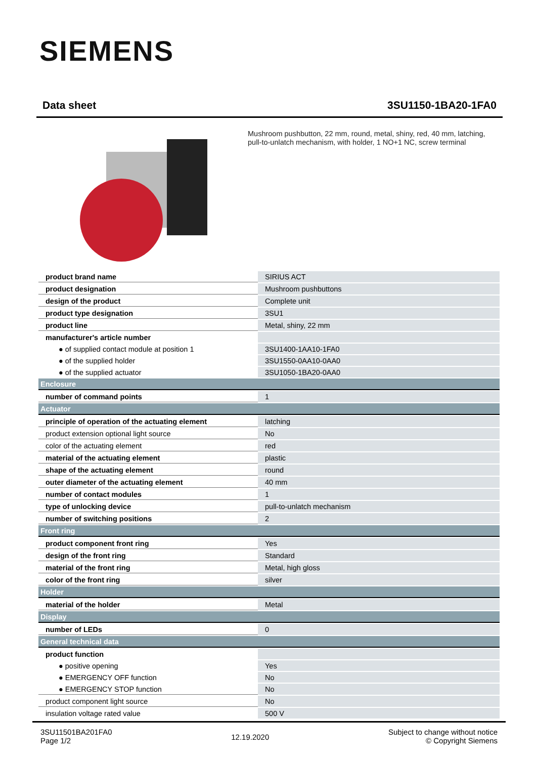SIEMENS
Data sheet 3SU1150-1BA20-1FA0
Mushroom pushbutton, 22 mm, round, metal, shiny, red, 40 mm, latching, pull-to-unlatch mechanism, with holder, 1 NO+1 NC, screw terminal
| product brand name | SIRIUS ACT |
| product designation | Mushroom pushbuttons |
| design of the product | Complete unit |
| product type designation | 3SU1 |
| product line | Metal, shiny, 22 mm |
| manufacturer's article number | |
| ● of supplied contact module at position 1 | 3SU1400-1AA10-1FA0 |
| ● of the supplied holder | 3SU1550-0AA10-0AA0 |
| ● of the supplied actuator | 3SU1050-1BA20-0AA0 |
| Enclosure | |
| number of command points | 1 |
| Actuator | |
| principle of operation of the actuating element | latching |
| product extension optional light source | No |
| color of the actuating element | red |
| material of the actuating element | plastic |
| shape of the actuating element | round |
| outer diameter of the actuating element | 40 mm |
| number of contact modules | 1 |
| type of unlocking device | pull-to-unlatch mechanism |
| number of switching positions | 2 |
| Front ring | |
| product component front ring | Yes |
| design of the front ring | Standard |
| material of the front ring | Metal, high gloss |
| color of the front ring | silver |
| Holder | |
| material of the holder | Metal |
| Display | |
| number of LEDs | 0 |
| General technical data | |
| product function | |
| ● positive opening | Yes |
| ● EMERGENCY OFF function | No |
| ● EMERGENCY STOP function | No |
| product component light source | No |
| insulation voltage rated value | 500 V |
3SU11501BA201FA0
Page 1/2
12.19.2020
Subject to change without notice
© Copyright Siemens